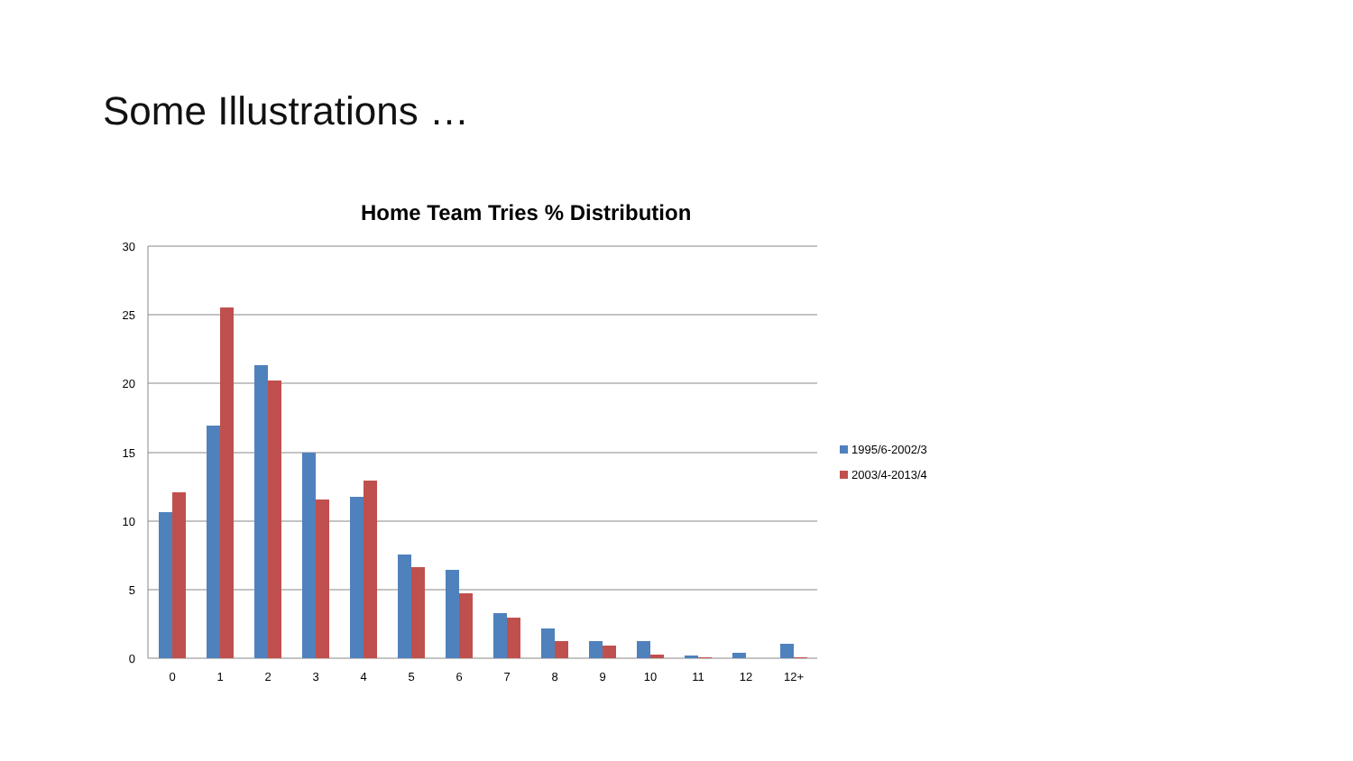Some Illustrations …
Home Team Tries % Distribution
30
25
20
15
10
5
0
0
1
2
3
4
5
6
7
8
9
10
11
12
12+
1995/6-2002/3
2003/4-2013/4